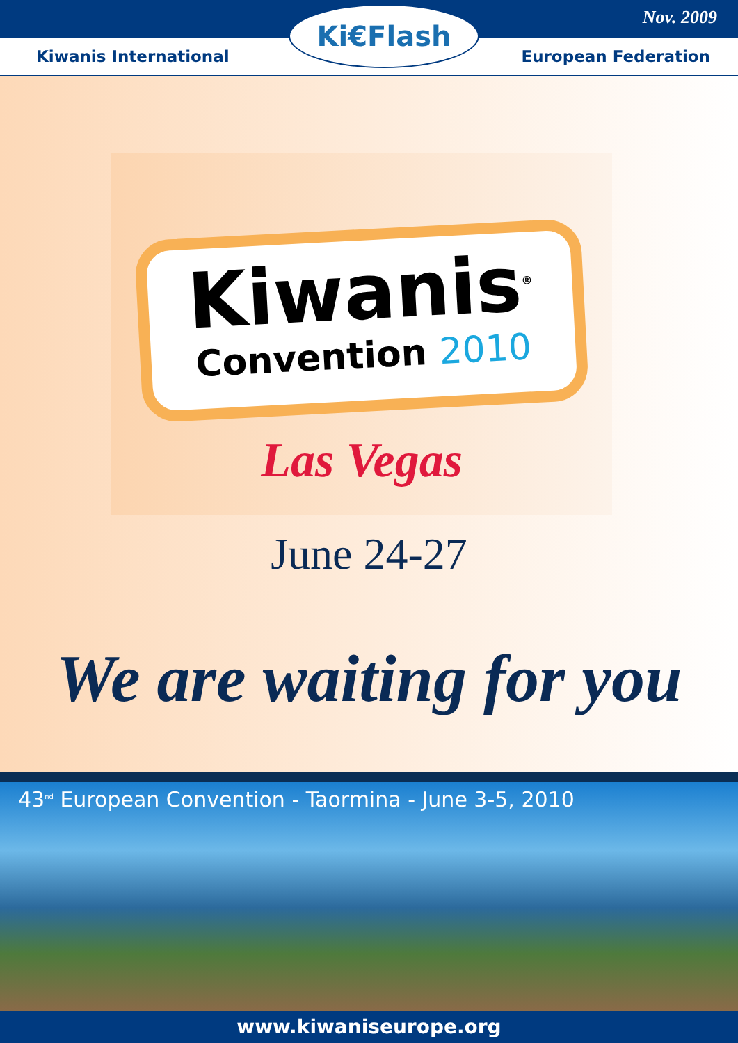Nov. 2009 Ki€Flash
Kiwanis International European Federation
Kiwanis<sup>®</sup>
Convention 2010
Las Vegas
June 24-27
We are waiting for you
43<sup>nd</sup> European Convention - Taormina - June 3-5, 2010
www.kiwaniseurope.org